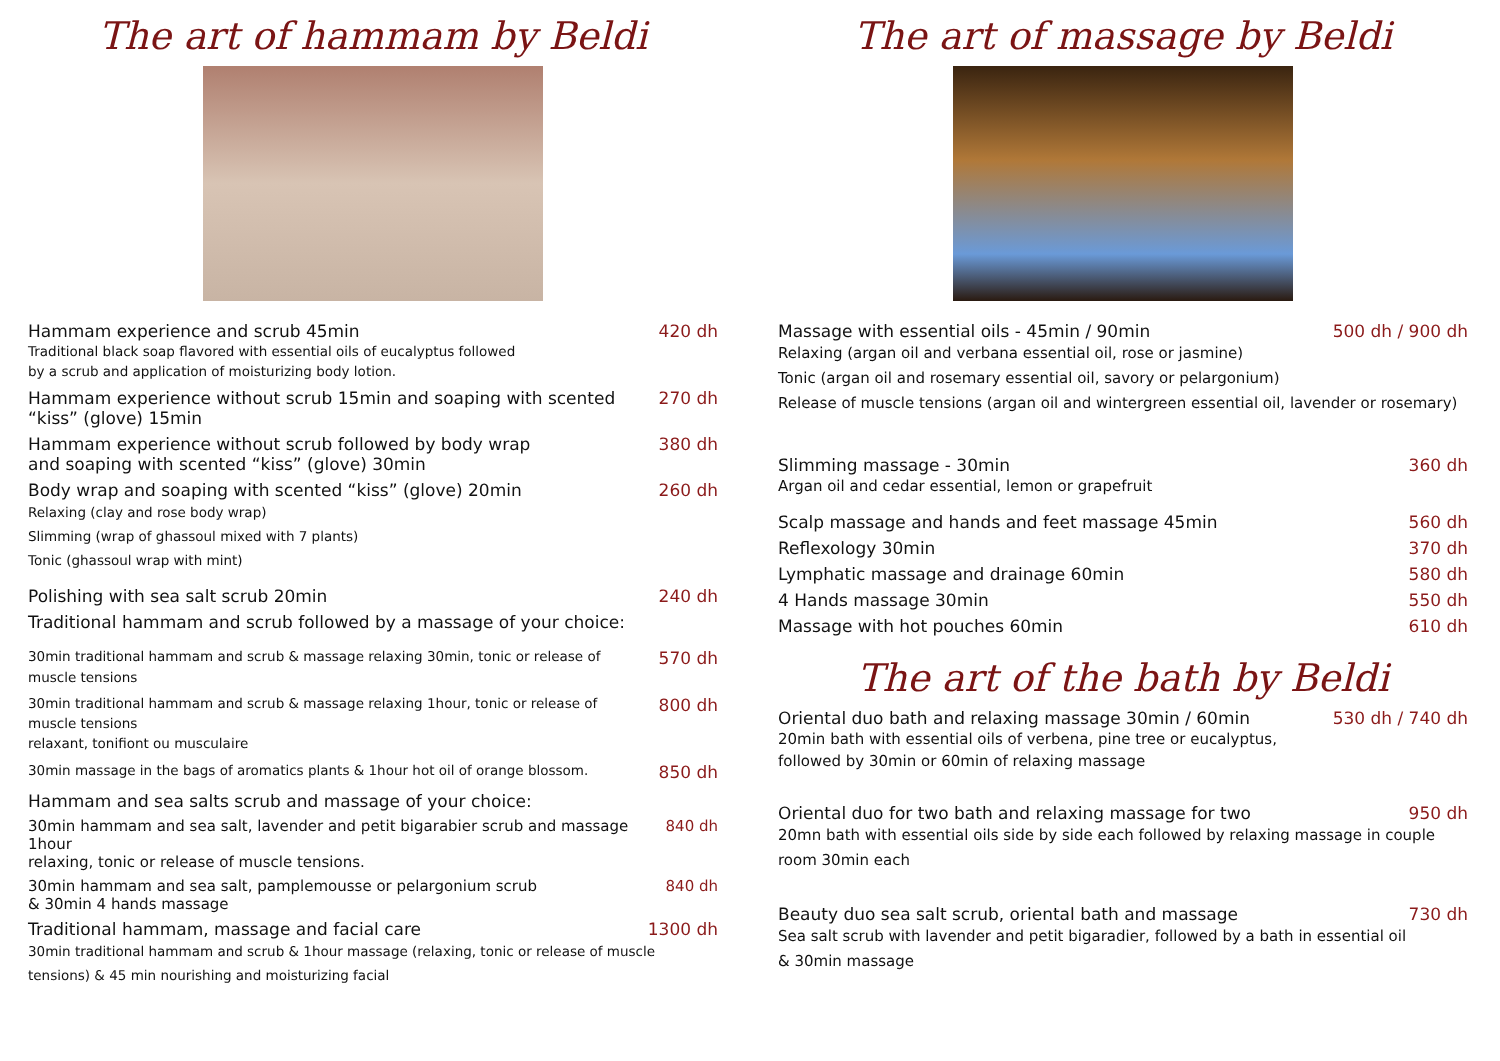The art of hammam by Beldi
Hammam experience and scrub 45min 420 dh
Traditional black soap flavored with essential oils of eucalyptus followed
by a scrub and application of moisturizing body lotion.
Hammam experience without scrub 15min and soaping with scented
“kiss” (glove) 15min 270 dh
Hammam experience without scrub followed by body wrap
and soaping with scented “kiss” (glove) 30min 380 dh
Body wrap and soaping with scented “kiss” (glove) 20min 260 dh
Relaxing (clay and rose body wrap)
Slimming (wrap of ghassoul mixed with 7 plants)
Tonic (ghassoul wrap with mint)
Polishing with sea salt scrub 20min 240 dh
Traditional hammam and scrub followed by a massage of your choice:
30min traditional hammam and scrub & massage relaxing 30min, tonic or release of muscle tensions 570 dh
30min traditional hammam and scrub & massage relaxing 1hour, tonic or release of muscle tensions
relaxant, tonifiont ou musculaire 800 dh
30min massage in the bags of aromatics plants & 1hour hot oil of orange blossom. 850 dh
Hammam and sea salts scrub and massage of your choice:
30min hammam and sea salt, lavender and petit bigarabier scrub and massage 1hour
relaxing, tonic or release of muscle tensions. 840 dh
30min hammam and sea salt, pamplemousse or pelargonium scrub
& 30min 4 hands massage 840 dh
Traditional hammam, massage and facial care 1300 dh
30min traditional hammam and scrub & 1hour massage (relaxing, tonic or release of muscle
tensions) & 45 min nourishing and moisturizing facial
The art of massage by Beldi
Massage with essential oils - 45min / 90min 500 dh / 900 dh
Relaxing (argan oil and verbana essential oil, rose or jasmine)
Tonic (argan oil and rosemary essential oil, savory or pelargonium)
Release of muscle tensions (argan oil and wintergreen essential oil, lavender or rosemary)
Slimming massage - 30min 360 dh
Argan oil and cedar essential, lemon or grapefruit
Scalp massage and hands and feet massage 45min 560 dh
Reflexology 30min 370 dh
Lymphatic massage and drainage 60min 580 dh
4 Hands massage 30min 550 dh
Massage with hot pouches 60min 610 dh
The art of the bath by Beldi
Oriental duo bath and relaxing massage 30min / 60min 530 dh / 740 dh
20min bath with essential oils of verbena, pine tree or eucalyptus,
followed by 30min or 60min of relaxing massage
Oriental duo for two bath and relaxing massage for two 950 dh
20mn bath with essential oils side by side each followed by relaxing massage in couple
room 30min each
Beauty duo sea salt scrub, oriental bath and massage 730 dh
Sea salt scrub with lavender and petit bigaradier, followed by a bath in essential oil
& 30min massage